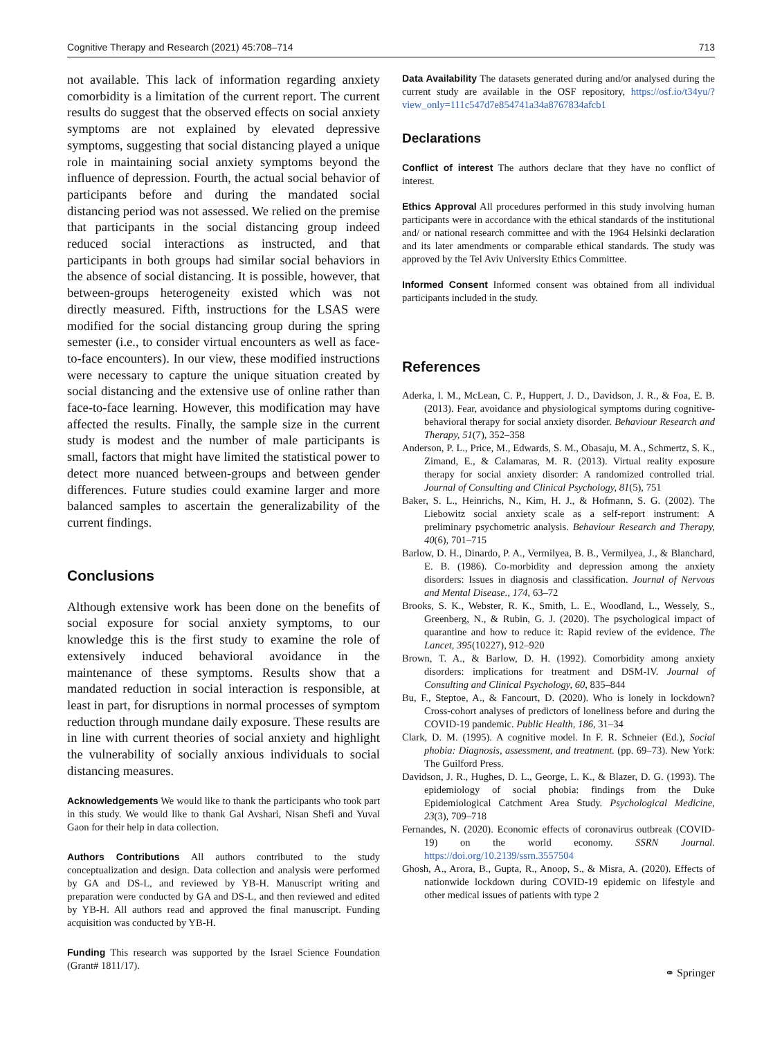Cognitive Therapy and Research (2021) 45:708–714 713
not available. This lack of information regarding anxiety comorbidity is a limitation of the current report. The current results do suggest that the observed effects on social anxiety symptoms are not explained by elevated depressive symptoms, suggesting that social distancing played a unique role in maintaining social anxiety symptoms beyond the influence of depression. Fourth, the actual social behavior of participants before and during the mandated social distancing period was not assessed. We relied on the premise that participants in the social distancing group indeed reduced social interactions as instructed, and that participants in both groups had similar social behaviors in the absence of social distancing. It is possible, however, that between-groups heterogeneity existed which was not directly measured. Fifth, instructions for the LSAS were modified for the social distancing group during the spring semester (i.e., to consider virtual encounters as well as face-to-face encounters). In our view, these modified instructions were necessary to capture the unique situation created by social distancing and the extensive use of online rather than face-to-face learning. However, this modification may have affected the results. Finally, the sample size in the current study is modest and the number of male participants is small, factors that might have limited the statistical power to detect more nuanced between-groups and between gender differences. Future studies could examine larger and more balanced samples to ascertain the generalizability of the current findings.
Conclusions
Although extensive work has been done on the benefits of social exposure for social anxiety symptoms, to our knowledge this is the first study to examine the role of extensively induced behavioral avoidance in the maintenance of these symptoms. Results show that a mandated reduction in social interaction is responsible, at least in part, for disruptions in normal processes of symptom reduction through mundane daily exposure. These results are in line with current theories of social anxiety and highlight the vulnerability of socially anxious individuals to social distancing measures.
Acknowledgements We would like to thank the participants who took part in this study. We would like to thank Gal Avshari, Nisan Shefi and Yuval Gaon for their help in data collection.
Authors Contributions All authors contributed to the study conceptualization and design. Data collection and analysis were performed by GA and DS-L, and reviewed by YB-H. Manuscript writing and preparation were conducted by GA and DS-L, and then reviewed and edited by YB-H. All authors read and approved the final manuscript. Funding acquisition was conducted by YB-H.
Funding This research was supported by the Israel Science Foundation (Grant# 1811/17).
Data Availability The datasets generated during and/or analysed during the current study are available in the OSF repository, https://osf.io/t34yu/?view_only=111c547d7e854741a34a8767834afcb1
Declarations
Conflict of interest The authors declare that they have no conflict of interest.
Ethics Approval All procedures performed in this study involving human participants were in accordance with the ethical standards of the institutional and/ or national research committee and with the 1964 Helsinki declaration and its later amendments or comparable ethical standards. The study was approved by the Tel Aviv University Ethics Committee.
Informed Consent Informed consent was obtained from all individual participants included in the study.
References
Aderka, I. M., McLean, C. P., Huppert, J. D., Davidson, J. R., & Foa, E. B. (2013). Fear, avoidance and physiological symptoms during cognitive-behavioral therapy for social anxiety disorder. Behaviour Research and Therapy, 51(7), 352–358
Anderson, P. L., Price, M., Edwards, S. M., Obasaju, M. A., Schmertz, S. K., Zimand, E., & Calamaras, M. R. (2013). Virtual reality exposure therapy for social anxiety disorder: A randomized controlled trial. Journal of Consulting and Clinical Psychology, 81(5), 751
Baker, S. L., Heinrichs, N., Kim, H. J., & Hofmann, S. G. (2002). The Liebowitz social anxiety scale as a self-report instrument: A preliminary psychometric analysis. Behaviour Research and Therapy, 40(6), 701–715
Barlow, D. H., Dinardo, P. A., Vermilyea, B. B., Vermilyea, J., & Blanchard, E. B. (1986). Co-morbidity and depression among the anxiety disorders: Issues in diagnosis and classification. Journal of Nervous and Mental Disease., 174, 63–72
Brooks, S. K., Webster, R. K., Smith, L. E., Woodland, L., Wessely, S., Greenberg, N., & Rubin, G. J. (2020). The psychological impact of quarantine and how to reduce it: Rapid review of the evidence. The Lancet, 395(10227), 912–920
Brown, T. A., & Barlow, D. H. (1992). Comorbidity among anxiety disorders: implications for treatment and DSM-IV. Journal of Consulting and Clinical Psychology, 60, 835–844
Bu, F., Steptoe, A., & Fancourt, D. (2020). Who is lonely in lockdown? Cross-cohort analyses of predictors of loneliness before and during the COVID-19 pandemic. Public Health, 186, 31–34
Clark, D. M. (1995). A cognitive model. In F. R. Schneier (Ed.), Social phobia: Diagnosis, assessment, and treatment. (pp. 69–73). New York: The Guilford Press.
Davidson, J. R., Hughes, D. L., George, L. K., & Blazer, D. G. (1993). The epidemiology of social phobia: findings from the Duke Epidemiological Catchment Area Study. Psychological Medicine, 23(3), 709–718
Fernandes, N. (2020). Economic effects of coronavirus outbreak (COVID-19) on the world economy. SSRN Journal. https://doi.org/10.2139/ssrn.3557504
Ghosh, A., Arora, B., Gupta, R., Anoop, S., & Misra, A. (2020). Effects of nationwide lockdown during COVID-19 epidemic on lifestyle and other medical issues of patients with type 2
⚭ Springer